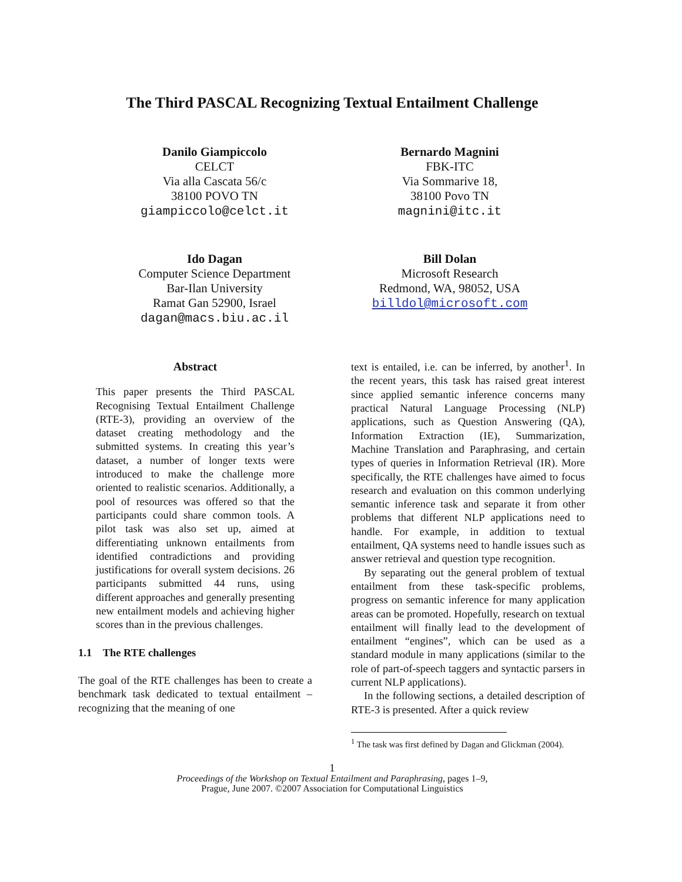The Third PASCAL Recognizing Textual Entailment Challenge
Danilo Giampiccolo
CELCT
Via alla Cascata 56/c
38100 POVO TN
giampiccolo@celct.it
Bernardo Magnini
FBK-ITC
Via Sommarive 18,
38100 Povo TN
magnini@itc.it
Ido Dagan
Computer Science Department
Bar-Ilan University
Ramat Gan 52900, Israel
dagan@macs.biu.ac.il
Bill Dolan
Microsoft Research
Redmond, WA, 98052, USA
billdol@microsoft.com
Abstract
This paper presents the Third PASCAL Recognising Textual Entailment Challenge (RTE-3), providing an overview of the dataset creating methodology and the submitted systems. In creating this year’s dataset, a number of longer texts were introduced to make the challenge more oriented to realistic scenarios. Additionally, a pool of resources was offered so that the participants could share common tools. A pilot task was also set up, aimed at differentiating unknown entailments from identified contradictions and providing justifications for overall system decisions. 26 participants submitted 44 runs, using different approaches and generally presenting new entailment models and achieving higher scores than in the previous challenges.
1.1 The RTE challenges
The goal of the RTE challenges has been to create a benchmark task dedicated to textual entailment – recognizing that the meaning of one
text is entailed, i.e. can be inferred, by another<sup>1</sup>. In the recent years, this task has raised great interest since applied semantic inference concerns many practical Natural Language Processing (NLP) applications, such as Question Answering (QA), Information Extraction (IE), Summarization, Machine Translation and Paraphrasing, and certain types of queries in Information Retrieval (IR). More specifically, the RTE challenges have aimed to focus research and evaluation on this common underlying semantic inference task and separate it from other problems that different NLP applications need to handle. For example, in addition to textual entailment, QA systems need to handle issues such as answer retrieval and question type recognition.
By separating out the general problem of textual entailment from these task-specific problems, progress on semantic inference for many application areas can be promoted. Hopefully, research on textual entailment will finally lead to the development of entailment “engines”, which can be used as a standard module in many applications (similar to the role of part-of-speech taggers and syntactic parsers in current NLP applications).
In the following sections, a detailed description of RTE-3 is presented. After a quick review
<sup>1</sup> The task was first defined by Dagan and Glickman (2004).
1
Proceedings of the Workshop on Textual Entailment and Paraphrasing, pages 1–9,
Prague, June 2007. ©2007 Association for Computational Linguistics